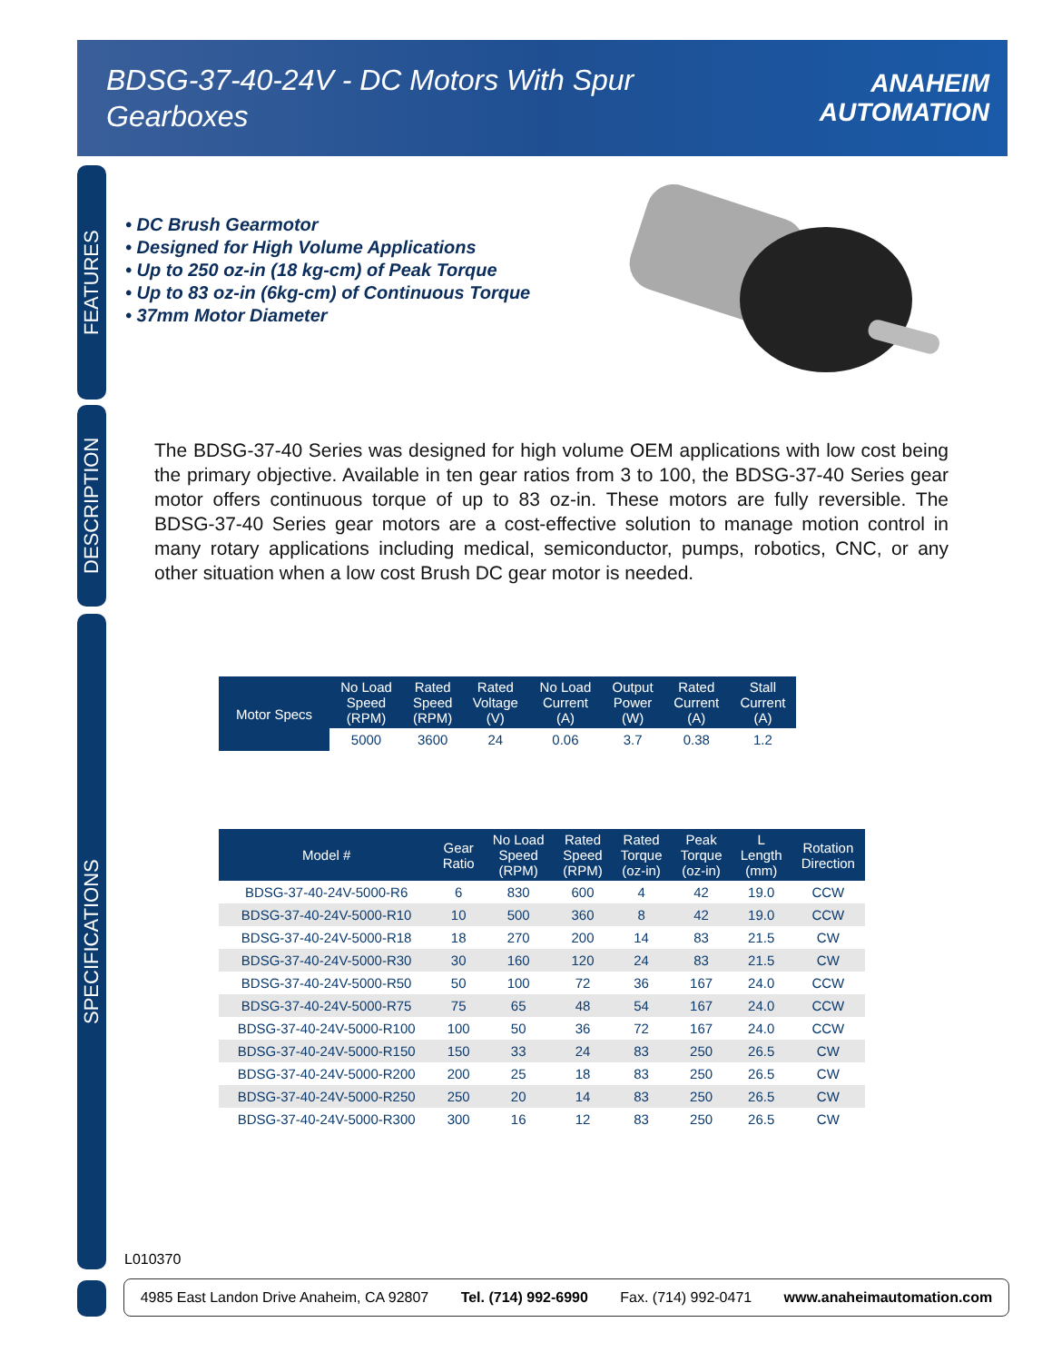BDSG-37-40-24V - DC Motors With Spur Gearboxes
ANAHEIM
AUTOMATION
FEATURES
DESCRIPTION
SPECIFICATIONS
• DC Brush Gearmotor
• Designed for High Volume Applications
• Up to 250 oz-in (18 kg-cm) of Peak Torque
• Up to 83 oz-in (6kg-cm) of Continuous Torque
• 37mm Motor Diameter
The BDSG-37-40 Series was designed for high volume OEM applications with low cost being the primary objective. Available in ten gear ratios from 3 to 100, the BDSG-37-40 Series gear motor offers continuous torque of up to 83 oz-in. These motors are fully reversible. The BDSG-37-40 Series gear motors are a cost-effective solution to manage motion control in many rotary applications including medical, semiconductor, pumps, robotics, CNC, or any other situation when a low cost Brush DC gear motor is needed.
| Motor Specs | No Load Speed (RPM) | Rated Speed (RPM) | Rated Voltage (V) | No Load Current (A) | Output Power (W) | Rated Current (A) | Stall Current (A) |
| --- | --- | --- | --- | --- | --- | --- | --- |
| | 5000 | 3600 | 24 | 0.06 | 3.7 | 0.38 | 1.2 |
| Model # | Gear Ratio | No Load Speed (RPM) | Rated Speed (RPM) | Rated Torque (oz-in) | Peak Torque (oz-in) | L Length (mm) | Rotation Direction |
| --- | --- | --- | --- | --- | --- | --- | --- |
| BDSG-37-40-24V-5000-R6 | 6 | 830 | 600 | 4 | 42 | 19.0 | CCW |
| BDSG-37-40-24V-5000-R10 | 10 | 500 | 360 | 8 | 42 | 19.0 | CCW |
| BDSG-37-40-24V-5000-R18 | 18 | 270 | 200 | 14 | 83 | 21.5 | CW |
| BDSG-37-40-24V-5000-R30 | 30 | 160 | 120 | 24 | 83 | 21.5 | CW |
| BDSG-37-40-24V-5000-R50 | 50 | 100 | 72 | 36 | 167 | 24.0 | CCW |
| BDSG-37-40-24V-5000-R75 | 75 | 65 | 48 | 54 | 167 | 24.0 | CCW |
| BDSG-37-40-24V-5000-R100 | 100 | 50 | 36 | 72 | 167 | 24.0 | CCW |
| BDSG-37-40-24V-5000-R150 | 150 | 33 | 24 | 83 | 250 | 26.5 | CW |
| BDSG-37-40-24V-5000-R200 | 200 | 25 | 18 | 83 | 250 | 26.5 | CW |
| BDSG-37-40-24V-5000-R250 | 250 | 20 | 14 | 83 | 250 | 26.5 | CW |
| BDSG-37-40-24V-5000-R300 | 300 | 16 | 12 | 83 | 250 | 26.5 | CW |
L010370
4985 East Landon Drive Anaheim, CA 92807 Tel. (714) 992-6990 Fax. (714) 992-0471 www.anaheimautomation.com